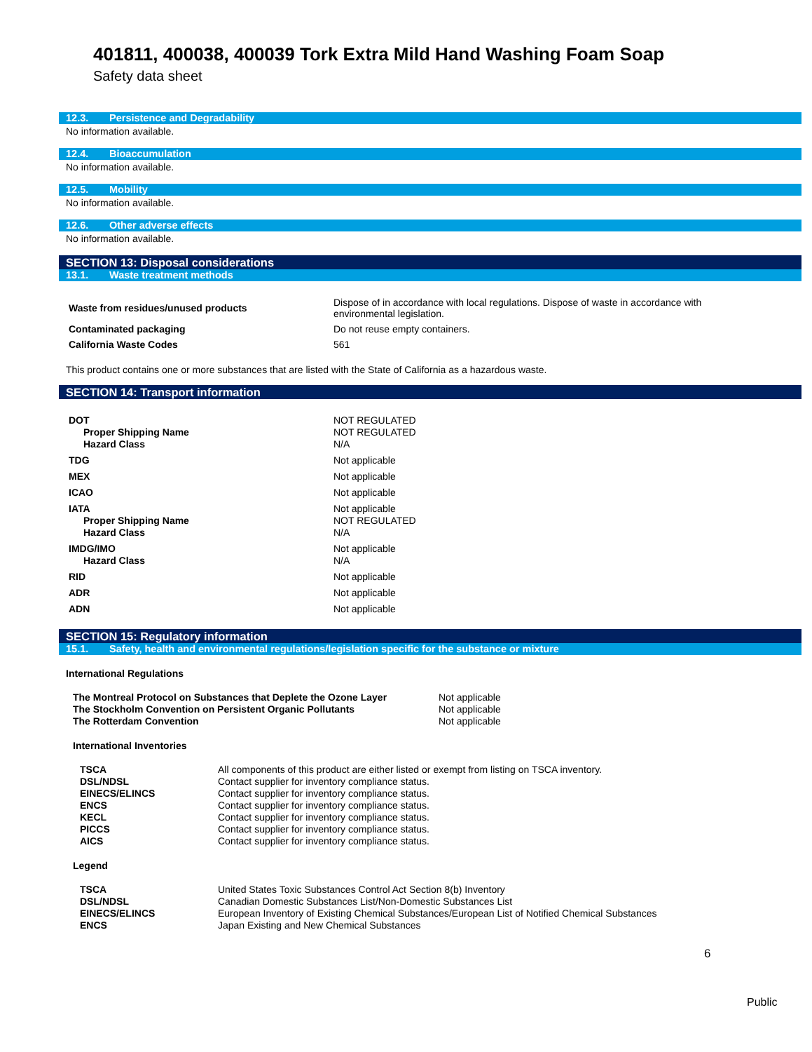401811, 400038, 400039 Tork Extra Mild Hand Washing Foam Soap
Safety data sheet
12.3. Persistence and Degradability
No information available.
12.4. Bioaccumulation
No information available.
12.5. Mobility
No information available.
12.6. Other adverse effects
No information available.
SECTION 13: Disposal considerations
13.1. Waste treatment methods
| Waste from residues/unused products | Dispose of in accordance with local regulations. Dispose of waste in accordance with environmental legislation. |
| Contaminated packaging | Do not reuse empty containers. |
| California Waste Codes | 561 |
This product contains one or more substances that are listed with the State of California as a hazardous waste.
SECTION 14: Transport information
| DOT | NOT REGULATED |
| Proper Shipping Name | NOT REGULATED |
| Hazard Class | N/A |
| TDG | Not applicable |
| MEX | Not applicable |
| ICAO | Not applicable |
| IATA | Not applicable |
| Proper Shipping Name | NOT REGULATED |
| Hazard Class | N/A |
| IMDG/IMO | Not applicable |
| Hazard Class | N/A |
| RID | Not applicable |
| ADR | Not applicable |
| ADN | Not applicable |
SECTION 15: Regulatory information
15.1. Safety, health and environmental regulations/legislation specific for the substance or mixture
International Regulations
| The Montreal Protocol on Substances that Deplete the Ozone Layer | Not applicable |
| The Stockholm Convention on Persistent Organic Pollutants | Not applicable |
| The Rotterdam Convention | Not applicable |
International Inventories
| TSCA | All components of this product are either listed or exempt from listing on TSCA inventory. |
| DSL/NDSL | Contact supplier for inventory compliance status. |
| EINECS/ELINCS | Contact supplier for inventory compliance status. |
| ENCS | Contact supplier for inventory compliance status. |
| KECL | Contact supplier for inventory compliance status. |
| PICCS | Contact supplier for inventory compliance status. |
| AICS | Contact supplier for inventory compliance status. |
Legend
| TSCA | United States Toxic Substances Control Act Section 8(b) Inventory |
| DSL/NDSL | Canadian Domestic Substances List/Non-Domestic Substances List |
| EINECS/ELINCS | European Inventory of Existing Chemical Substances/European List of Notified Chemical Substances |
| ENCS | Japan Existing and New Chemical Substances |
6
Public